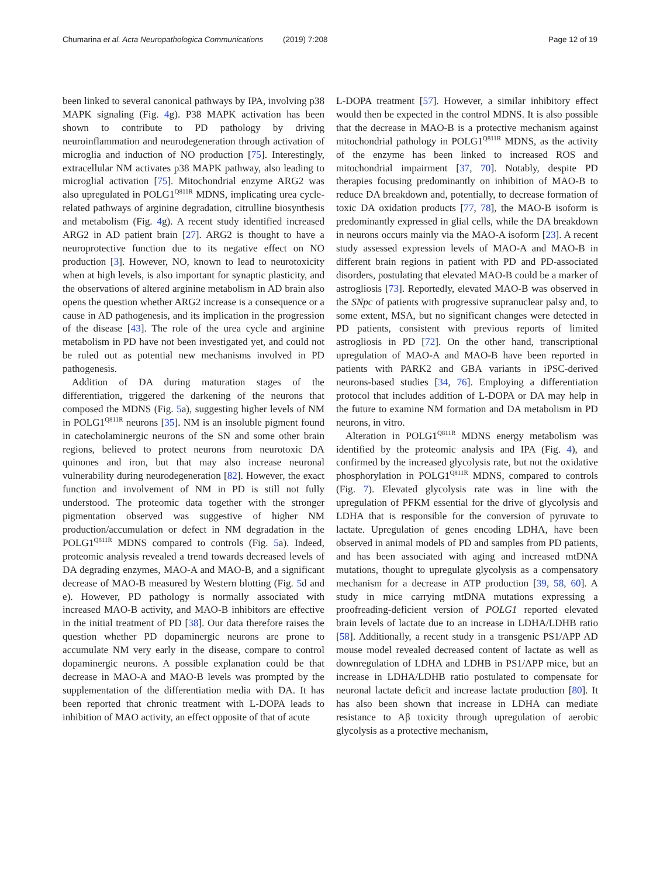Chumarina et al. Acta Neuropathologica Communications (2019) 7:208 Page 12 of 19
been linked to several canonical pathways by IPA, involving p38 MAPK signaling (Fig. 4g). P38 MAPK activation has been shown to contribute to PD pathology by driving neuroinflammation and neurodegeneration through activation of microglia and induction of NO production [75]. Interestingly, extracellular NM activates p38 MAPK pathway, also leading to microglial activation [75]. Mitochondrial enzyme ARG2 was also upregulated in POLG1<sup>Q811R</sup> MDNS, implicating urea cycle-related pathways of arginine degradation, citrulline biosynthesis and metabolism (Fig. 4g). A recent study identified increased ARG2 in AD patient brain [27]. ARG2 is thought to have a neuroprotective function due to its negative effect on NO production [3]. However, NO, known to lead to neurotoxicity when at high levels, is also important for synaptic plasticity, and the observations of altered arginine metabolism in AD brain also opens the question whether ARG2 increase is a consequence or a cause in AD pathogenesis, and its implication in the progression of the disease [43]. The role of the urea cycle and arginine metabolism in PD have not been investigated yet, and could not be ruled out as potential new mechanisms involved in PD pathogenesis.
Addition of DA during maturation stages of the differentiation, triggered the darkening of the neurons that composed the MDNS (Fig. 5a), suggesting higher levels of NM in POLG1<sup>Q811R</sup> neurons [35]. NM is an insoluble pigment found in catecholaminergic neurons of the SN and some other brain regions, believed to protect neurons from neurotoxic DA quinones and iron, but that may also increase neuronal vulnerability during neurodegeneration [82]. However, the exact function and involvement of NM in PD is still not fully understood. The proteomic data together with the stronger pigmentation observed was suggestive of higher NM production/accumulation or defect in NM degradation in the POLG1<sup>Q811R</sup> MDNS compared to controls (Fig. 5a). Indeed, proteomic analysis revealed a trend towards decreased levels of DA degrading enzymes, MAO-A and MAO-B, and a significant decrease of MAO-B measured by Western blotting (Fig. 5d and e). However, PD pathology is normally associated with increased MAO-B activity, and MAO-B inhibitors are effective in the initial treatment of PD [38]. Our data therefore raises the question whether PD dopaminergic neurons are prone to accumulate NM very early in the disease, compare to control dopaminergic neurons. A possible explanation could be that decrease in MAO-A and MAO-B levels was prompted by the supplementation of the differentiation media with DA. It has been reported that chronic treatment with L-DOPA leads to inhibition of MAO activity, an effect opposite of that of acute
L-DOPA treatment [57]. However, a similar inhibitory effect would then be expected in the control MDNS. It is also possible that the decrease in MAO-B is a protective mechanism against mitochondrial pathology in POLG1<sup>Q811R</sup> MDNS, as the activity of the enzyme has been linked to increased ROS and mitochondrial impairment [37, 70]. Notably, despite PD therapies focusing predominantly on inhibition of MAO-B to reduce DA breakdown and, potentially, to decrease formation of toxic DA oxidation products [77, 78], the MAO-B isoform is predominantly expressed in glial cells, while the DA breakdown in neurons occurs mainly via the MAO-A isoform [23]. A recent study assessed expression levels of MAO-A and MAO-B in different brain regions in patient with PD and PD-associated disorders, postulating that elevated MAO-B could be a marker of astrogliosis [73]. Reportedly, elevated MAO-B was observed in the SNpc of patients with progressive supranuclear palsy and, to some extent, MSA, but no significant changes were detected in PD patients, consistent with previous reports of limited astrogliosis in PD [72]. On the other hand, transcriptional upregulation of MAO-A and MAO-B have been reported in patients with PARK2 and GBA variants in iPSC-derived neurons-based studies [34, 76]. Employing a differentiation protocol that includes addition of L-DOPA or DA may help in the future to examine NM formation and DA metabolism in PD neurons, in vitro.
Alteration in POLG1<sup>Q811R</sup> MDNS energy metabolism was identified by the proteomic analysis and IPA (Fig. 4), and confirmed by the increased glycolysis rate, but not the oxidative phosphorylation in POLG1<sup>Q811R</sup> MDNS, compared to controls (Fig. 7). Elevated glycolysis rate was in line with the upregulation of PFKM essential for the drive of glycolysis and LDHA that is responsible for the conversion of pyruvate to lactate. Upregulation of genes encoding LDHA, have been observed in animal models of PD and samples from PD patients, and has been associated with aging and increased mtDNA mutations, thought to upregulate glycolysis as a compensatory mechanism for a decrease in ATP production [39, 58, 60]. A study in mice carrying mtDNA mutations expressing a proofreading-deficient version of POLG1 reported elevated brain levels of lactate due to an increase in LDHA/LDHB ratio [58]. Additionally, a recent study in a transgenic PS1/APP AD mouse model revealed decreased content of lactate as well as downregulation of LDHA and LDHB in PS1/APP mice, but an increase in LDHA/LDHB ratio postulated to compensate for neuronal lactate deficit and increase lactate production [80]. It has also been shown that increase in LDHA can mediate resistance to Aβ toxicity through upregulation of aerobic glycolysis as a protective mechanism,